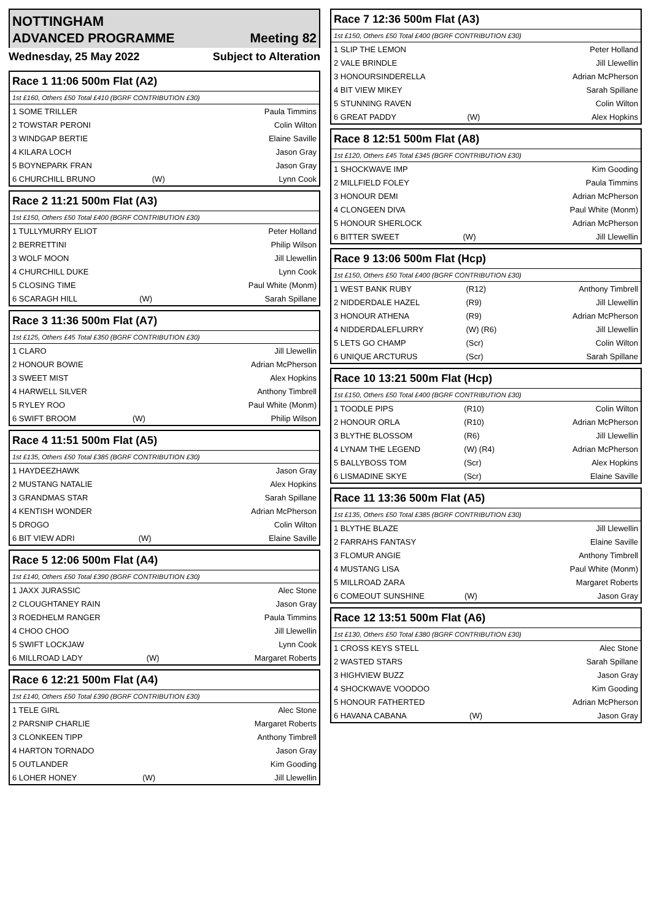NOTTINGHAM
ADVANCED PROGRAMME Meeting 82
Wednesday, 25 May 2022 Subject to Alteration
Race 1 11:06 500m Flat (A2)
1st £160, Others £50 Total £410 (BGRF CONTRIBUTION £30)
| 1 SOME TRILLER | | Paula Timmins |
| 2 TOWSTAR PERONI | | Colin Wilton |
| 3 WINDGAP BERTIE | | Elaine Saville |
| 4 KILARA LOCH | | Jason Gray |
| 5 BOYNEPARK FRAN | | Jason Gray |
| 6 CHURCHILL BRUNO | (W) | Lynn Cook |
Race 2 11:21 500m Flat (A3)
1st £150, Others £50 Total £400 (BGRF CONTRIBUTION £30)
| 1 TULLYMURRY ELIOT | | Peter Holland |
| 2 BERRETTINI | | Philip Wilson |
| 3 WOLF MOON | | Jill Llewellin |
| 4 CHURCHILL DUKE | | Lynn Cook |
| 5 CLOSING TIME | | Paul White (Monm) |
| 6 SCARAGH HILL | (W) | Sarah Spillane |
Race 3 11:36 500m Flat (A7)
1st £125, Others £45 Total £350 (BGRF CONTRIBUTION £30)
| 1 CLARO | | Jill Llewellin |
| 2 HONOUR BOWIE | | Adrian McPherson |
| 3 SWEET MIST | | Alex Hopkins |
| 4 HARWELL SILVER | | Anthony Timbrell |
| 5 RYLEY ROO | | Paul White (Monm) |
| 6 SWIFT BROOM | (W) | Philip Wilson |
Race 4 11:51 500m Flat (A5)
1st £135, Others £50 Total £385 (BGRF CONTRIBUTION £30)
| 1 HAYDEEZHAWK | | Jason Gray |
| 2 MUSTANG NATALIE | | Alex Hopkins |
| 3 GRANDMAS STAR | | Sarah Spillane |
| 4 KENTISH WONDER | | Adrian McPherson |
| 5 DROGO | | Colin Wilton |
| 6 BIT VIEW ADRI | (W) | Elaine Saville |
Race 5 12:06 500m Flat (A4)
1st £140, Others £50 Total £390 (BGRF CONTRIBUTION £30)
| 1 JAXX JURASSIC | | Alec Stone |
| 2 CLOUGHTANEY RAIN | | Jason Gray |
| 3 ROEDHELM RANGER | | Paula Timmins |
| 4 CHOO CHOO | | Jill Llewellin |
| 5 SWIFT LOCKJAW | | Lynn Cook |
| 6 MILLROAD LADY | (W) | Margaret Roberts |
Race 6 12:21 500m Flat (A4)
1st £140, Others £50 Total £390 (BGRF CONTRIBUTION £30)
| 1 TELE GIRL | | Alec Stone |
| 2 PARSNIP CHARLIE | | Margaret Roberts |
| 3 CLONKEEN TIPP | | Anthony Timbrell |
| 4 HARTON TORNADO | | Jason Gray |
| 5 OUTLANDER | | Kim Gooding |
| 6 LOHER HONEY | (W) | Jill Llewellin |
Race 7 12:36 500m Flat (A3)
1st £150, Others £50 Total £400 (BGRF CONTRIBUTION £30)
| 1 SLIP THE LEMON | | Peter Holland |
| 2 VALE BRINDLE | | Jill Llewellin |
| 3 HONOURSINDERELLA | | Adrian McPherson |
| 4 BIT VIEW MIKEY | | Sarah Spillane |
| 5 STUNNING RAVEN | | Colin Wilton |
| 6 GREAT PADDY | (W) | Alex Hopkins |
Race 8 12:51 500m Flat (A8)
1st £120, Others £45 Total £345 (BGRF CONTRIBUTION £30)
| 1 SHOCKWAVE IMP | | Kim Gooding |
| 2 MILLFIELD FOLEY | | Paula Timmins |
| 3 HONOUR DEMI | | Adrian McPherson |
| 4 CLONGEEN DIVA | | Paul White (Monm) |
| 5 HONOUR SHERLOCK | | Adrian McPherson |
| 6 BITTER SWEET | (W) | Jill Llewellin |
Race 9 13:06 500m Flat (Hcp)
1st £150, Others £50 Total £400 (BGRF CONTRIBUTION £30)
| 1 WEST BANK RUBY | (R12) | Anthony Timbrell |
| 2 NIDDERDALE HAZEL | (R9) | Jill Llewellin |
| 3 HONOUR ATHENA | (R9) | Adrian McPherson |
| 4 NIDDERDALEFLURRY | (W) (R6) | Jill Llewellin |
| 5 LETS GO CHAMP | (Scr) | Colin Wilton |
| 6 UNIQUE ARCTURUS | (Scr) | Sarah Spillane |
Race 10 13:21 500m Flat (Hcp)
1st £150, Others £50 Total £400 (BGRF CONTRIBUTION £30)
| 1 TOODLE PIPS | (R10) | Colin Wilton |
| 2 HONOUR ORLA | (R10) | Adrian McPherson |
| 3 BLYTHE BLOSSOM | (R6) | Jill Llewellin |
| 4 LYNAM THE LEGEND | (W) (R4) | Adrian McPherson |
| 5 BALLYBOSS TOM | (Scr) | Alex Hopkins |
| 6 LISMADINE SKYE | (Scr) | Elaine Saville |
Race 11 13:36 500m Flat (A5)
1st £135, Others £50 Total £385 (BGRF CONTRIBUTION £30)
| 1 BLYTHE BLAZE | | Jill Llewellin |
| 2 FARRAHS FANTASY | | Elaine Saville |
| 3 FLOMUR ANGIE | | Anthony Timbrell |
| 4 MUSTANG LISA | | Paul White (Monm) |
| 5 MILLROAD ZARA | | Margaret Roberts |
| 6 COMEOUT SUNSHINE | (W) | Jason Gray |
Race 12 13:51 500m Flat (A6)
1st £130, Others £50 Total £380 (BGRF CONTRIBUTION £30)
| 1 CROSS KEYS STELL | | Alec Stone |
| 2 WASTED STARS | | Sarah Spillane |
| 3 HIGHVIEW BUZZ | | Jason Gray |
| 4 SHOCKWAVE VOODOO | | Kim Gooding |
| 5 HONOUR FATHERTED | | Adrian McPherson |
| 6 HAVANA CABANA | (W) | Jason Gray |